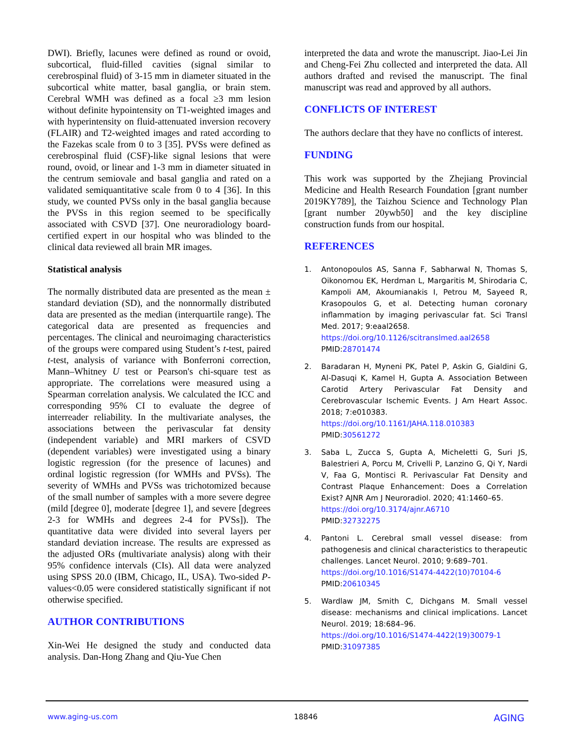DWI). Briefly, lacunes were defined as round or ovoid, subcortical, fluid-filled cavities (signal similar to cerebrospinal fluid) of 3-15 mm in diameter situated in the subcortical white matter, basal ganglia, or brain stem. Cerebral WMH was defined as a focal ≥3 mm lesion without definite hypointensity on T1-weighted images and with hyperintensity on fluid-attenuated inversion recovery (FLAIR) and T2-weighted images and rated according to the Fazekas scale from 0 to 3 [35]. PVSs were defined as cerebrospinal fluid (CSF)-like signal lesions that were round, ovoid, or linear and 1-3 mm in diameter situated in the centrum semiovale and basal ganglia and rated on a validated semiquantitative scale from 0 to 4 [36]. In this study, we counted PVSs only in the basal ganglia because the PVSs in this region seemed to be specifically associated with CSVD [37]. One neuroradiology board-certified expert in our hospital who was blinded to the clinical data reviewed all brain MR images.
Statistical analysis
The normally distributed data are presented as the mean ± standard deviation (SD), and the nonnormally distributed data are presented as the median (interquartile range). The categorical data are presented as frequencies and percentages. The clinical and neuroimaging characteristics of the groups were compared using Student’s t-test, paired t-test, analysis of variance with Bonferroni correction, Mann–Whitney U test or Pearson's chi-square test as appropriate. The correlations were measured using a Spearman correlation analysis. We calculated the ICC and corresponding 95% CI to evaluate the degree of interreader reliability. In the multivariate analyses, the associations between the perivascular fat density (independent variable) and MRI markers of CSVD (dependent variables) were investigated using a binary logistic regression (for the presence of lacunes) and ordinal logistic regression (for WMHs and PVSs). The severity of WMHs and PVSs was trichotomized because of the small number of samples with a more severe degree (mild [degree 0], moderate [degree 1], and severe [degrees 2-3 for WMHs and degrees 2-4 for PVSs]). The quantitative data were divided into several layers per standard deviation increase. The results are expressed as the adjusted ORs (multivariate analysis) along with their 95% confidence intervals (CIs). All data were analyzed using SPSS 20.0 (IBM, Chicago, IL, USA). Two-sided P-values<0.05 were considered statistically significant if not otherwise specified.
AUTHOR CONTRIBUTIONS
Xin-Wei He designed the study and conducted data analysis. Dan-Hong Zhang and Qiu-Yue Chen
interpreted the data and wrote the manuscript. Jiao-Lei Jin and Cheng-Fei Zhu collected and interpreted the data. All authors drafted and revised the manuscript. The final manuscript was read and approved by all authors.
CONFLICTS OF INTEREST
The authors declare that they have no conflicts of interest.
FUNDING
This work was supported by the Zhejiang Provincial Medicine and Health Research Foundation [grant number 2019KY789], the Taizhou Science and Technology Plan [grant number 20ywb50] and the key discipline construction funds from our hospital.
REFERENCES
1. Antonopoulos AS, Sanna F, Sabharwal N, Thomas S, Oikonomou EK, Herdman L, Margaritis M, Shirodaria C, Kampoli AM, Akoumianakis I, Petrou M, Sayeed R, Krasopoulos G, et al. Detecting human coronary inflammation by imaging perivascular fat. Sci Transl Med. 2017; 9:eaal2658.
https://doi.org/10.1126/scitranslmed.aal2658
PMID:28701474
2. Baradaran H, Myneni PK, Patel P, Askin G, Gialdini G, Al-Dasuqi K, Kamel H, Gupta A. Association Between Carotid Artery Perivascular Fat Density and Cerebrovascular Ischemic Events. J Am Heart Assoc. 2018; 7:e010383.
https://doi.org/10.1161/JAHA.118.010383
PMID:30561272
3. Saba L, Zucca S, Gupta A, Micheletti G, Suri JS, Balestrieri A, Porcu M, Crivelli P, Lanzino G, Qi Y, Nardi V, Faa G, Montisci R. Perivascular Fat Density and Contrast Plaque Enhancement: Does a Correlation Exist? AJNR Am J Neuroradiol. 2020; 41:1460–65.
https://doi.org/10.3174/ajnr.A6710
PMID:32732275
4. Pantoni L. Cerebral small vessel disease: from pathogenesis and clinical characteristics to therapeutic challenges. Lancet Neurol. 2010; 9:689–701.
https://doi.org/10.1016/S1474-4422(10)70104-6
PMID:20610345
5. Wardlaw JM, Smith C, Dichgans M. Small vessel disease: mechanisms and clinical implications. Lancet Neurol. 2019; 18:684–96.
https://doi.org/10.1016/S1474-4422(19)30079-1
PMID:31097385
www.aging-us.com 18846 AGING